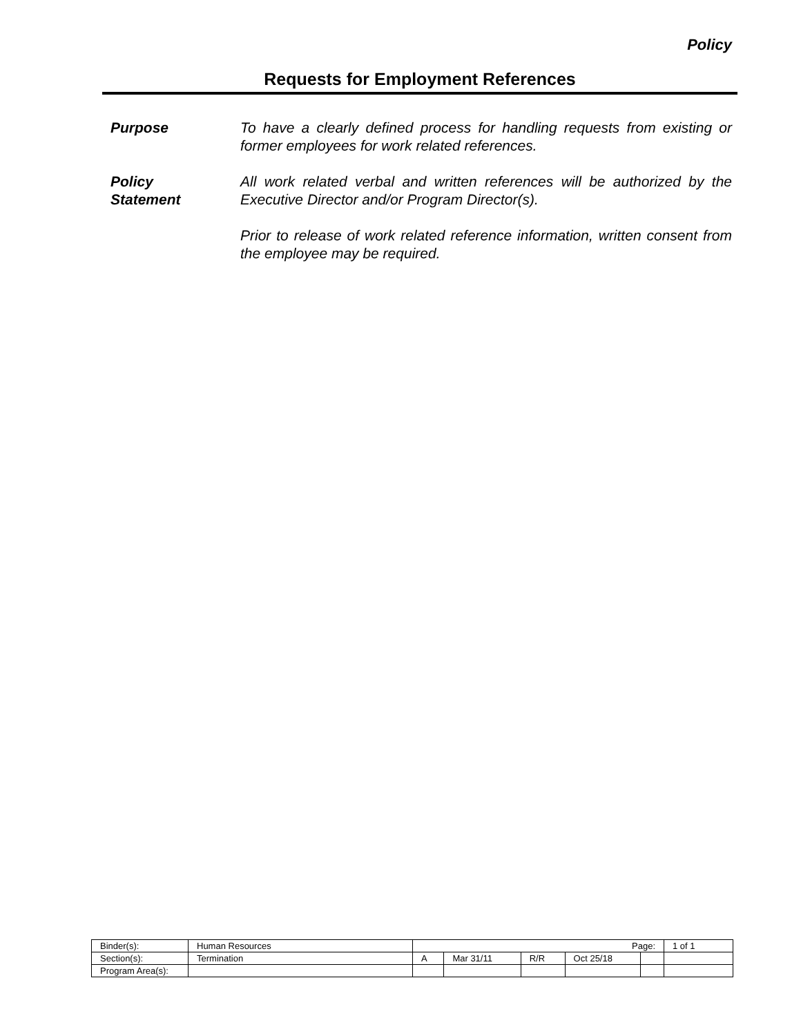Policy
Requests for Employment References
Purpose To have a clearly defined process for handling requests from existing or former employees for work related references.
Policy
Statement
All work related verbal and written references will be authorized by the Executive Director and/or Program Director(s).
Prior to release of work related reference information, written consent from the employee may be required.
| Binder(s): | Human Resources | Page: | | | | | 1 of 1 |
| Section(s): | Termination | A | Mar 31/11 | R/R | Oct 25/18 | | |
| Program Area(s): | | | | | | | |